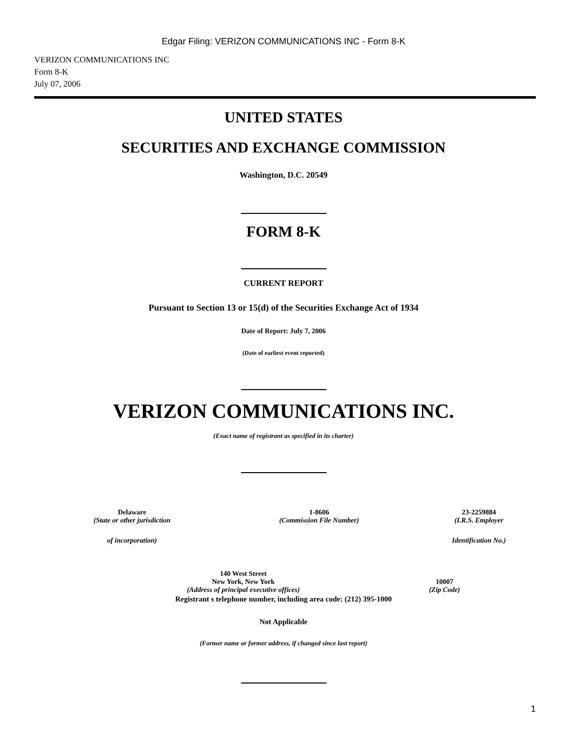Edgar Filing: VERIZON COMMUNICATIONS INC - Form 8-K
VERIZON COMMUNICATIONS INC
Form 8-K
July 07, 2006
UNITED STATES
SECURITIES AND EXCHANGE COMMISSION
Washington, D.C. 20549
FORM 8-K
CURRENT REPORT
Pursuant to Section 13 or 15(d) of the Securities Exchange Act of 1934
Date of Report: July 7, 2006
(Date of earliest event reported)
VERIZON COMMUNICATIONS INC.
(Exact name of registrant as specified in its charter)
| Delaware (State or other jurisdiction | 1-8606 (Commission File Number) | 23-2259884 (I.R.S. Employer |
| of incorporation) | | Identification No.) |
| 140 West Street New York, New York (Address of principal executive offices) | 10007 (Zip Code) |
Registrant s telephone number, including area code: (212) 395-1000
Not Applicable
(Former name or former address, if changed since last report)
1